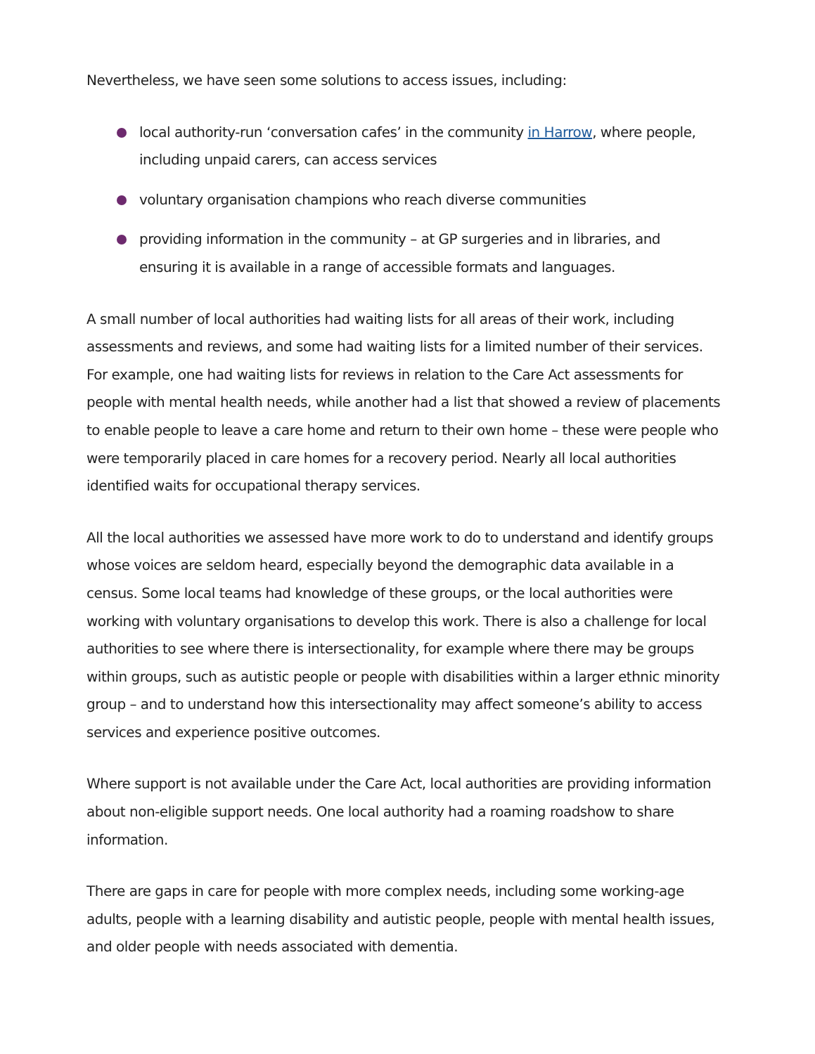Nevertheless, we have seen some solutions to access issues, including:
local authority-run ‘conversation cafes’ in the community in Harrow, where people, including unpaid carers, can access services
voluntary organisation champions who reach diverse communities
providing information in the community – at GP surgeries and in libraries, and ensuring it is available in a range of accessible formats and languages.
A small number of local authorities had waiting lists for all areas of their work, including assessments and reviews, and some had waiting lists for a limited number of their services. For example, one had waiting lists for reviews in relation to the Care Act assessments for people with mental health needs, while another had a list that showed a review of placements to enable people to leave a care home and return to their own home – these were people who were temporarily placed in care homes for a recovery period. Nearly all local authorities identified waits for occupational therapy services.
All the local authorities we assessed have more work to do to understand and identify groups whose voices are seldom heard, especially beyond the demographic data available in a census. Some local teams had knowledge of these groups, or the local authorities were working with voluntary organisations to develop this work. There is also a challenge for local authorities to see where there is intersectionality, for example where there may be groups within groups, such as autistic people or people with disabilities within a larger ethnic minority group – and to understand how this intersectionality may affect someone’s ability to access services and experience positive outcomes.
Where support is not available under the Care Act, local authorities are providing information about non-eligible support needs. One local authority had a roaming roadshow to share information.
There are gaps in care for people with more complex needs, including some working-age adults, people with a learning disability and autistic people, people with mental health issues, and older people with needs associated with dementia.